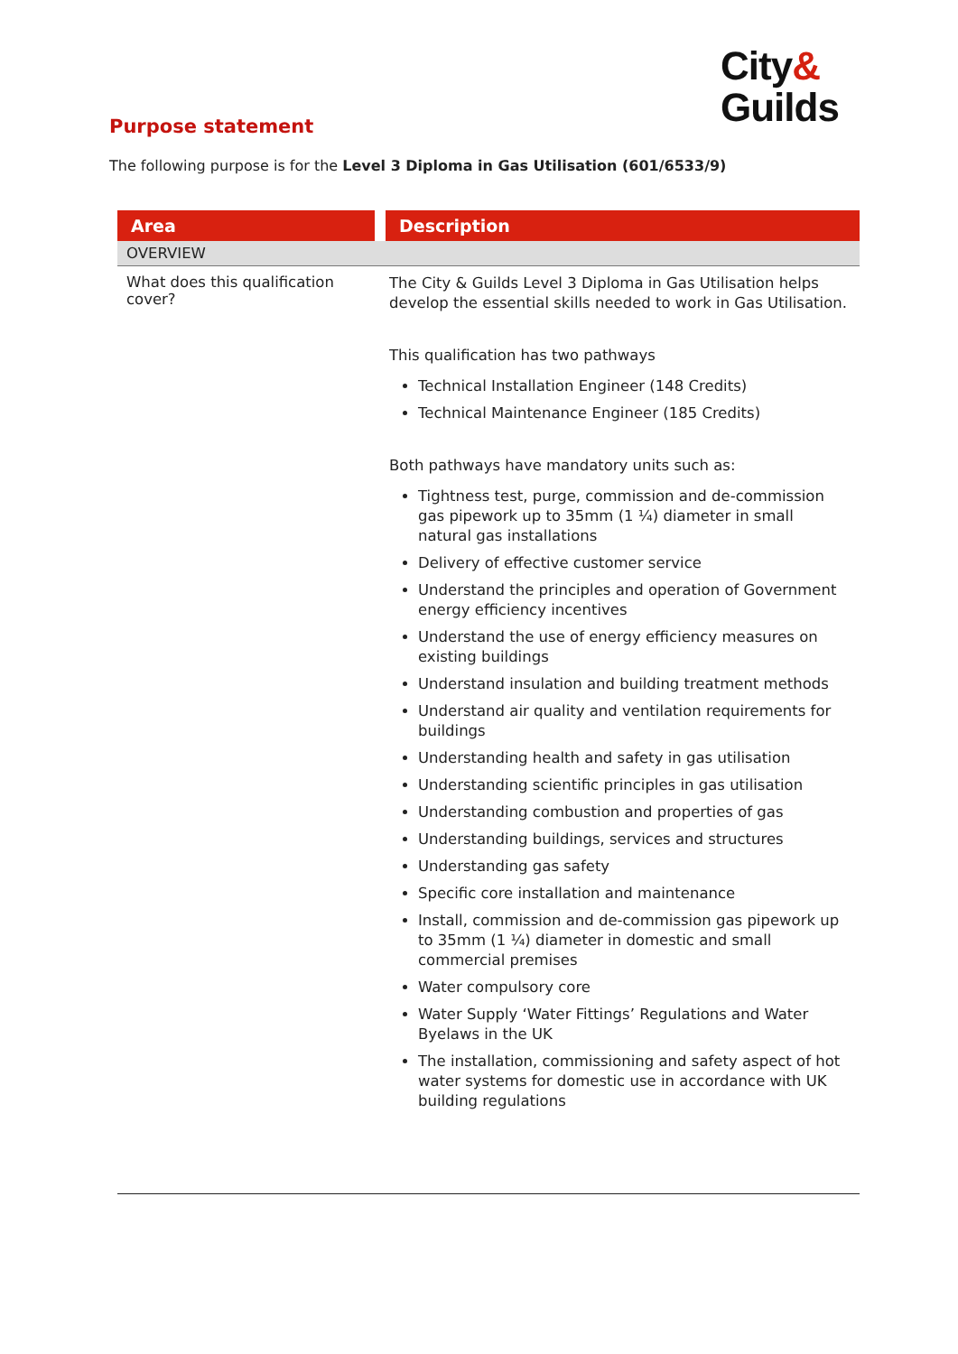City&
Guilds
Purpose statement
The following purpose is for the Level 3 Diploma in Gas Utilisation (601/6533/9)
| Area | Description |
| --- | --- |
| OVERVIEW | |
| What does this qualification cover? | The City & Guilds Level 3 Diploma in Gas Utilisation helps develop the essential skills needed to work in Gas Utilisation. This qualification has two pathways Technical Installation Engineer (148 Credits) Technical Maintenance Engineer (185 Credits) Both pathways have mandatory units such as: Tightness test, purge, commission and de-commission gas pipework up to 35mm (1 ¼) diameter in small natural gas installations Delivery of effective customer service Understand the principles and operation of Government energy efficiency incentives Understand the use of energy efficiency measures on existing buildings Understand insulation and building treatment methods Understand air quality and ventilation requirements for buildings Understanding health and safety in gas utilisation Understanding scientific principles in gas utilisation Understanding combustion and properties of gas Understanding buildings, services and structures Understanding gas safety Specific core installation and maintenance Install, commission and de-commission gas pipework up to 35mm (1 ¼) diameter in domestic and small commercial premises Water compulsory core Water Supply ‘Water Fittings’ Regulations and Water Byelaws in the UK The installation, commissioning and safety aspect of hot water systems for domestic use in accordance with UK building regulations |